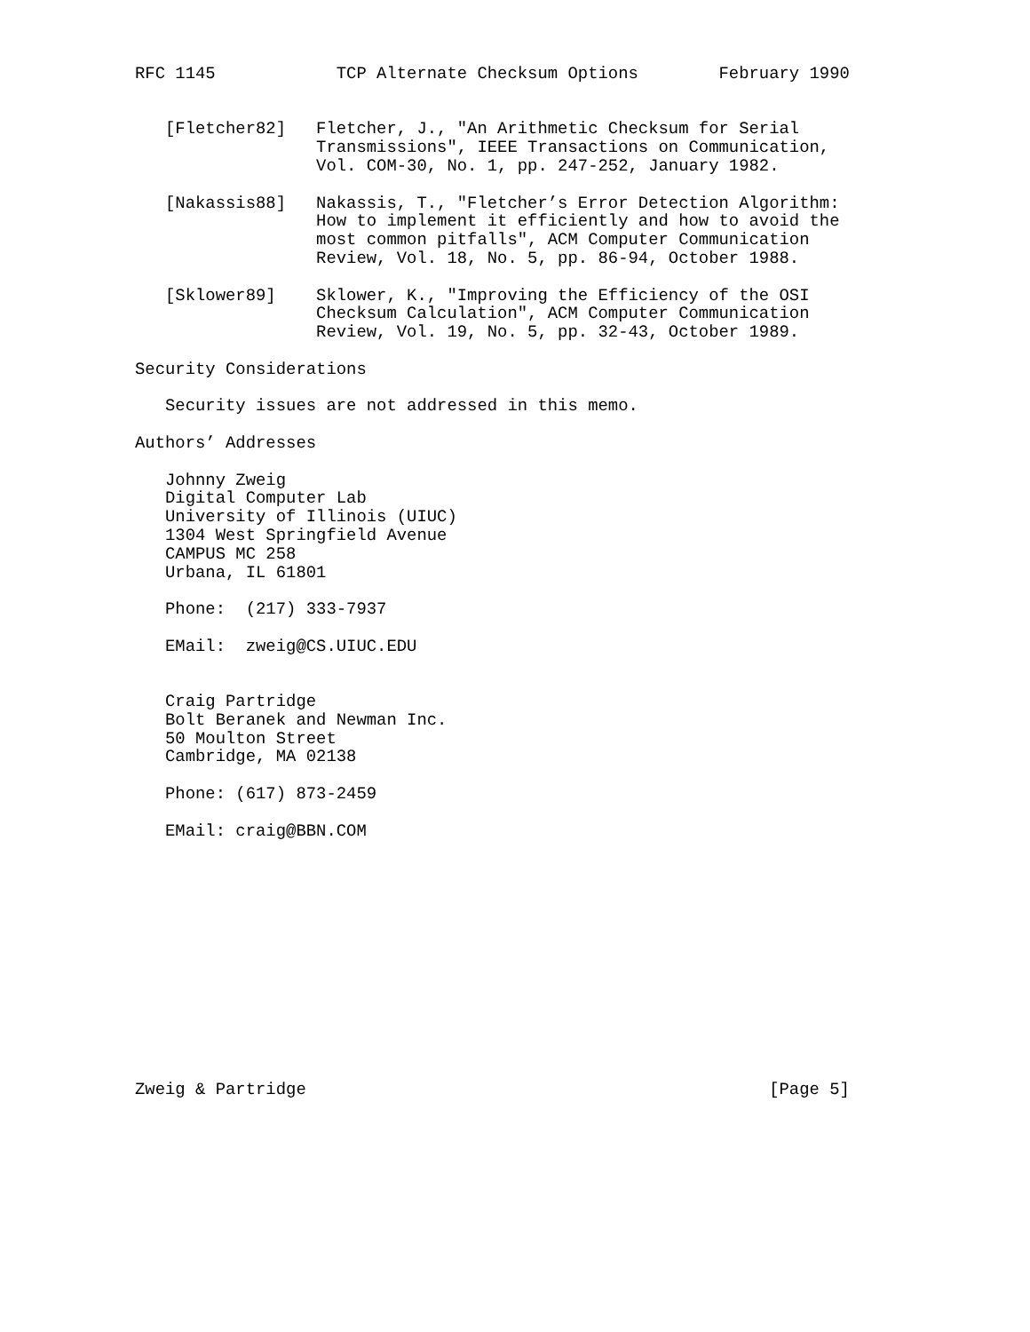RFC 1145            TCP Alternate Checksum Options        February 1990


   [Fletcher82]   Fletcher, J., "An Arithmetic Checksum for Serial
                  Transmissions", IEEE Transactions on Communication,
                  Vol. COM-30, No. 1, pp. 247-252, January 1982.

   [Nakassis88]   Nakassis, T., "Fletcher’s Error Detection Algorithm:
                  How to implement it efficiently and how to avoid the
                  most common pitfalls", ACM Computer Communication
                  Review, Vol. 18, No. 5, pp. 86-94, October 1988.

   [Sklower89]    Sklower, K., "Improving the Efficiency of the OSI
                  Checksum Calculation", ACM Computer Communication
                  Review, Vol. 19, No. 5, pp. 32-43, October 1989.

Security Considerations

   Security issues are not addressed in this memo.

Authors’ Addresses

   Johnny Zweig
   Digital Computer Lab
   University of Illinois (UIUC)
   1304 West Springfield Avenue
   CAMPUS MC 258
   Urbana, IL 61801

   Phone:  (217) 333-7937

   EMail:  zweig@CS.UIUC.EDU


   Craig Partridge
   Bolt Beranek and Newman Inc.
   50 Moulton Street
   Cambridge, MA 02138

   Phone: (617) 873-2459

   EMail: craig@BBN.COM













Zweig & Partridge                                              [Page 5]